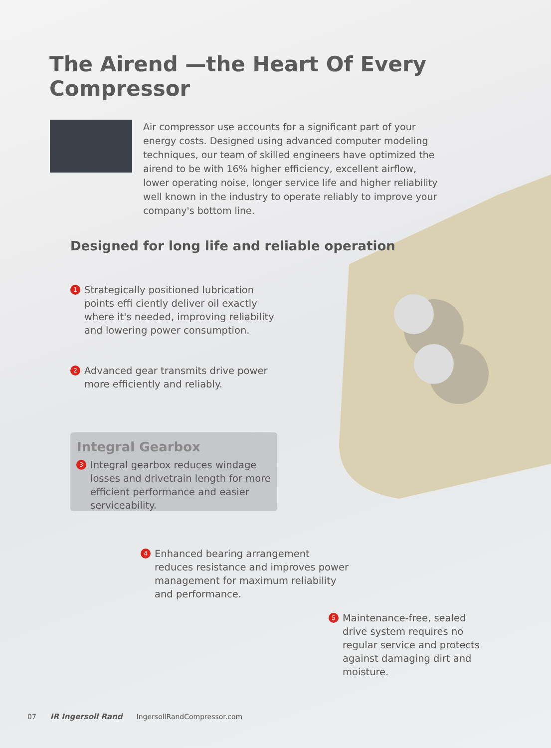The Airend —the Heart Of Every Compressor
Air compressor use accounts for a significant part of your energy costs. Designed using advanced computer modeling techniques, our team of skilled engineers have optimized the airend to be with 16% higher efficiency, excellent airflow, lower operating noise, longer service life and higher reliability well known in the industry to operate reliably to improve your company's bottom line.
Designed for long life and reliable operation
1 Strategically positioned lubrication points effi ciently deliver oil exactly where it's needed, improving reliability and lowering power consumption.
2 Advanced gear transmits drive power more efficiently and reliably.
Integral Gearbox
3 Integral gearbox reduces windage losses and drivetrain length for more efficient performance and easier serviceability.
4 Enhanced bearing arrangement reduces resistance and improves power management for maximum reliability and performance.
5 Maintenance-free, sealed drive system requires no regular service and protects against damaging dirt and moisture.
07 IR Ingersoll Rand IngersollRandCompressor.com